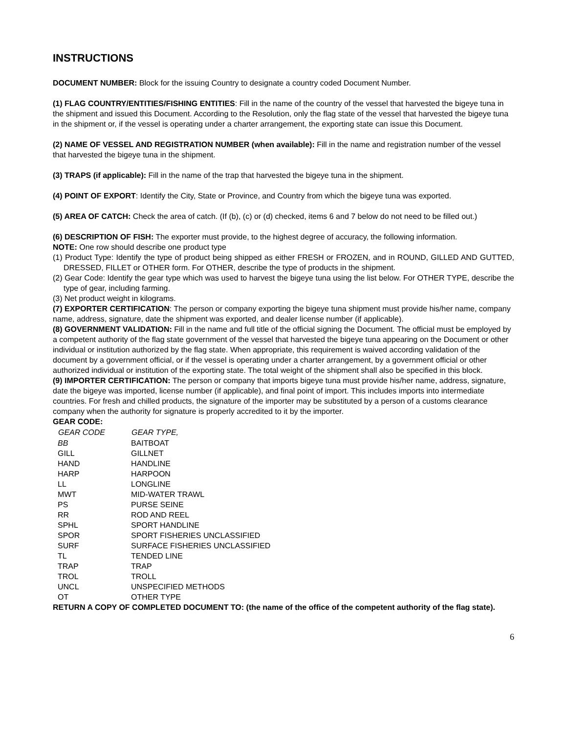INSTRUCTIONS
DOCUMENT NUMBER: Block for the issuing Country to designate a country coded Document Number.
(1) FLAG COUNTRY/ENTITIES/FISHING ENTITIES: Fill in the name of the country of the vessel that harvested the bigeye tuna in the shipment and issued this Document. According to the Resolution, only the flag state of the vessel that harvested the bigeye tuna in the shipment or, if the vessel is operating under a charter arrangement, the exporting state can issue this Document.
(2) NAME OF VESSEL AND REGISTRATION NUMBER (when available): Fill in the name and registration number of the vessel that harvested the bigeye tuna in the shipment.
(3) TRAPS (if applicable): Fill in the name of the trap that harvested the bigeye tuna in the shipment.
(4) POINT OF EXPORT: Identify the City, State or Province, and Country from which the bigeye tuna was exported.
(5) AREA OF CATCH: Check the area of catch. (If (b), (c) or (d) checked, items 6 and 7 below do not need to be filled out.)
(6) DESCRIPTION OF FISH: The exporter must provide, to the highest degree of accuracy, the following information.
NOTE: One row should describe one product type
(1) Product Type: Identify the type of product being shipped as either FRESH or FROZEN, and in ROUND, GILLED AND GUTTED, DRESSED, FILLET or OTHER form. For OTHER, describe the type of products in the shipment.
(2) Gear Code: Identify the gear type which was used to harvest the bigeye tuna using the list below. For OTHER TYPE, describe the type of gear, including farming.
(3) Net product weight in kilograms.
(7) EXPORTER CERTIFICATION: The person or company exporting the bigeye tuna shipment must provide his/her name, company name, address, signature, date the shipment was exported, and dealer license number (if applicable).
(8) GOVERNMENT VALIDATION: Fill in the name and full title of the official signing the Document. The official must be employed by a competent authority of the flag state government of the vessel that harvested the bigeye tuna appearing on the Document or other individual or institution authorized by the flag state. When appropriate, this requirement is waived according validation of the document by a government official, or if the vessel is operating under a charter arrangement, by a government official or other authorized individual or institution of the exporting state. The total weight of the shipment shall also be specified in this block.
(9) IMPORTER CERTIFICATION: The person or company that imports bigeye tuna must provide his/her name, address, signature, date the bigeye was imported, license number (if applicable), and final point of import. This includes imports into intermediate countries. For fresh and chilled products, the signature of the importer may be substituted by a person of a customs clearance company when the authority for signature is properly accredited to it by the importer.
GEAR CODE:
| GEAR CODE | GEAR TYPE, |
| --- | --- |
| BB | BAITBOAT |
| GILL | GILLNET |
| HAND | HANDLINE |
| HARP | HARPOON |
| LL | LONGLINE |
| MWT | MID-WATER TRAWL |
| PS | PURSE SEINE |
| RR | ROD AND REEL |
| SPHL | SPORT HANDLINE |
| SPOR | SPORT FISHERIES UNCLASSIFIED |
| SURF | SURFACE FISHERIES UNCLASSIFIED |
| TL | TENDED LINE |
| TRAP | TRAP |
| TROL | TROLL |
| UNCL | UNSPECIFIED METHODS |
| OT | OTHER TYPE |
RETURN A COPY OF COMPLETED DOCUMENT TO: (the name of the office of the competent authority of the flag state).
6